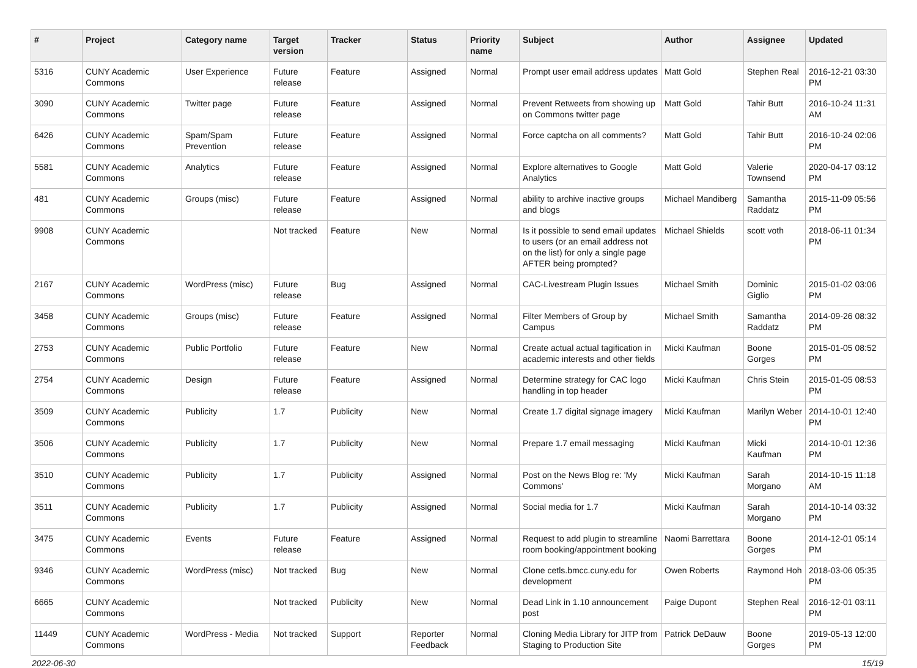| # | Project | Category name | Target version | Tracker | Status | Priority name | Subject | Author | Assignee | Updated |
| --- | --- | --- | --- | --- | --- | --- | --- | --- | --- | --- |
| 5316 | CUNY Academic Commons | User Experience | Future release | Feature | Assigned | Normal | Prompt user email address updates | Matt Gold | Stephen Real | 2016-12-21 03:30 PM |
| 3090 | CUNY Academic Commons | Twitter page | Future release | Feature | Assigned | Normal | Prevent Retweets from showing up on Commons twitter page | Matt Gold | Tahir Butt | 2016-10-24 11:31 AM |
| 6426 | CUNY Academic Commons | Spam/Spam Prevention | Future release | Feature | Assigned | Normal | Force captcha on all comments? | Matt Gold | Tahir Butt | 2016-10-24 02:06 PM |
| 5581 | CUNY Academic Commons | Analytics | Future release | Feature | Assigned | Normal | Explore alternatives to Google Analytics | Matt Gold | Valerie Townsend | 2020-04-17 03:12 PM |
| 481 | CUNY Academic Commons | Groups (misc) | Future release | Feature | Assigned | Normal | ability to archive inactive groups and blogs | Michael Mandiberg | Samantha Raddatz | 2015-11-09 05:56 PM |
| 9908 | CUNY Academic Commons | | Not tracked | Feature | New | Normal | Is it possible to send email updates to users (or an email address not on the list) for only a single page AFTER being prompted? | Michael Shields | scott voth | 2018-06-11 01:34 PM |
| 2167 | CUNY Academic Commons | WordPress (misc) | Future release | Bug | Assigned | Normal | CAC-Livestream Plugin Issues | Michael Smith | Dominic Giglio | 2015-01-02 03:06 PM |
| 3458 | CUNY Academic Commons | Groups (misc) | Future release | Feature | Assigned | Normal | Filter Members of Group by Campus | Michael Smith | Samantha Raddatz | 2014-09-26 08:32 PM |
| 2753 | CUNY Academic Commons | Public Portfolio | Future release | Feature | New | Normal | Create actual actual tagification in academic interests and other fields | Micki Kaufman | Boone Gorges | 2015-01-05 08:52 PM |
| 2754 | CUNY Academic Commons | Design | Future release | Feature | Assigned | Normal | Determine strategy for CAC logo handling in top header | Micki Kaufman | Chris Stein | 2015-01-05 08:53 PM |
| 3509 | CUNY Academic Commons | Publicity | 1.7 | Publicity | New | Normal | Create 1.7 digital signage imagery | Micki Kaufman | Marilyn Weber | 2014-10-01 12:40 PM |
| 3506 | CUNY Academic Commons | Publicity | 1.7 | Publicity | New | Normal | Prepare 1.7 email messaging | Micki Kaufman | Micki Kaufman | 2014-10-01 12:36 PM |
| 3510 | CUNY Academic Commons | Publicity | 1.7 | Publicity | Assigned | Normal | Post on the News Blog re: 'My Commons' | Micki Kaufman | Sarah Morgano | 2014-10-15 11:18 AM |
| 3511 | CUNY Academic Commons | Publicity | 1.7 | Publicity | Assigned | Normal | Social media for 1.7 | Micki Kaufman | Sarah Morgano | 2014-10-14 03:32 PM |
| 3475 | CUNY Academic Commons | Events | Future release | Feature | Assigned | Normal | Request to add plugin to streamline room booking/appointment booking | Naomi Barrettara | Boone Gorges | 2014-12-01 05:14 PM |
| 9346 | CUNY Academic Commons | WordPress (misc) | Not tracked | Bug | New | Normal | Clone cetls.bmcc.cuny.edu for development | Owen Roberts | Raymond Hoh | 2018-03-06 05:35 PM |
| 6665 | CUNY Academic Commons | | Not tracked | Publicity | New | Normal | Dead Link in 1.10 announcement post | Paige Dupont | Stephen Real | 2016-12-01 03:11 PM |
| 11449 | CUNY Academic Commons | WordPress - Media | Not tracked | Support | Reporter Feedback | Normal | Cloning Media Library for JITP from Staging to Production Site | Patrick DeDauw | Boone Gorges | 2019-05-13 12:00 PM |
2022-06-30 15/19